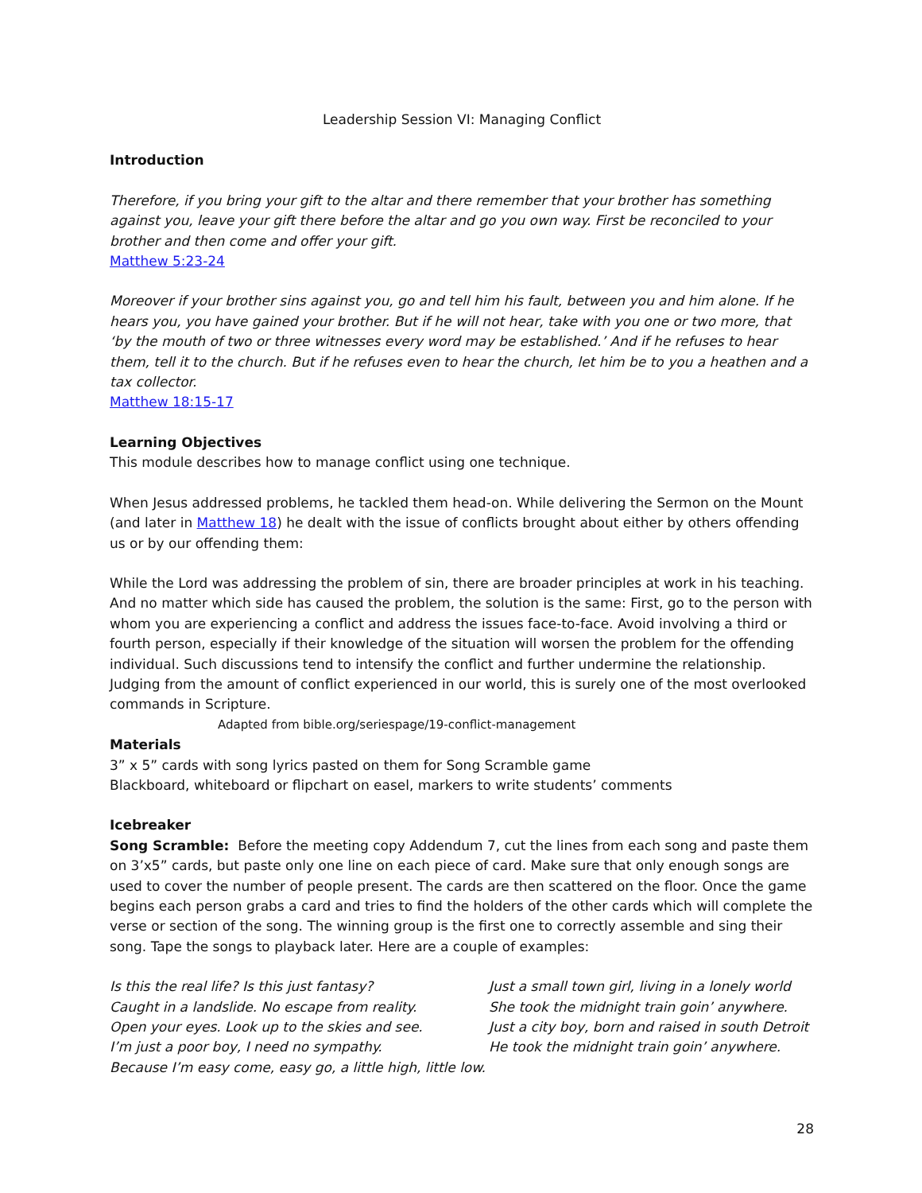Leadership Session VI: Managing Conflict
Introduction
Therefore, if you bring your gift to the altar and there remember that your brother has something against you, leave your gift there before the altar and go you own way. First be reconciled to your brother and then come and offer your gift.
Matthew 5:23-24
Moreover if your brother sins against you, go and tell him his fault, between you and him alone. If he hears you, you have gained your brother. But if he will not hear, take with you one or two more, that ‘by the mouth of two or three witnesses every word may be established.’ And if he refuses to hear them, tell it to the church. But if he refuses even to hear the church, let him be to you a heathen and a tax collector.
Matthew 18:15-17
Learning Objectives
This module describes how to manage conflict using one technique.
When Jesus addressed problems, he tackled them head-on. While delivering the Sermon on the Mount (and later in Matthew 18) he dealt with the issue of conflicts brought about either by others offending us or by our offending them:
While the Lord was addressing the problem of sin, there are broader principles at work in his teaching. And no matter which side has caused the problem, the solution is the same: First, go to the person with whom you are experiencing a conflict and address the issues face-to-face. Avoid involving a third or fourth person, especially if their knowledge of the situation will worsen the problem for the offending individual. Such discussions tend to intensify the conflict and further undermine the relationship. Judging from the amount of conflict experienced in our world, this is surely one of the most overlooked commands in Scripture.
Adapted from bible.org/seriespage/19-conflict-management
Materials
3” x 5” cards with song lyrics pasted on them for Song Scramble game
Blackboard, whiteboard or flipchart on easel, markers to write students’ comments
Icebreaker
Song Scramble: Before the meeting copy Addendum 7, cut the lines from each song and paste them on 3’x5” cards, but paste only one line on each piece of card. Make sure that only enough songs are used to cover the number of people present. The cards are then scattered on the floor. Once the game begins each person grabs a card and tries to find the holders of the other cards which will complete the verse or section of the song. The winning group is the first one to correctly assemble and sing their song. Tape the songs to playback later. Here are a couple of examples:
Is this the real life? Is this just fantasy?
Caught in a landslide. No escape from reality.
Open your eyes. Look up to the skies and see.
I’m just a poor boy, I need no sympathy.
Because I’m easy come, easy go, a little high, little low.
Just a small town girl, living in a lonely world
She took the midnight train goin’ anywhere.
Just a city boy, born and raised in south Detroit
He took the midnight train goin’ anywhere.
28